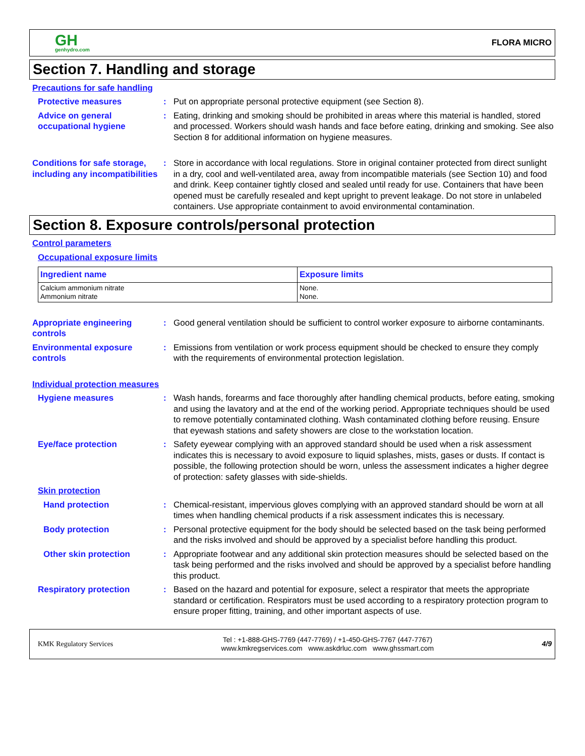GH
genhydro.com
FLORA MICRO
Section 7. Handling and storage
Precautions for safe handling
Protective measures : Put on appropriate personal protective equipment (see Section 8).
Advice on general occupational hygiene
: Eating, drinking and smoking should be prohibited in areas where this material is handled, stored and processed. Workers should wash hands and face before eating, drinking and smoking. See also Section 8 for additional information on hygiene measures.
Conditions for safe storage, including any incompatibilities
: Store in accordance with local regulations. Store in original container protected from direct sunlight in a dry, cool and well-ventilated area, away from incompatible materials (see Section 10) and food and drink. Keep container tightly closed and sealed until ready for use. Containers that have been opened must be carefully resealed and kept upright to prevent leakage. Do not store in unlabeled containers. Use appropriate containment to avoid environmental contamination.
Section 8. Exposure controls/personal protection
Control parameters
Occupational exposure limits
| Ingredient name | Exposure limits |
| --- | --- |
| Calcium ammonium nitrate Ammonium nitrate | None. None. |
Appropriate engineering controls
: Good general ventilation should be sufficient to control worker exposure to airborne contaminants.
Environmental exposure controls
: Emissions from ventilation or work process equipment should be checked to ensure they comply with the requirements of environmental protection legislation.
Individual protection measures
Hygiene measures : Wash hands, forearms and face thoroughly after handling chemical products, before eating, smoking and using the lavatory and at the end of the working period. Appropriate techniques should be used to remove potentially contaminated clothing. Wash contaminated clothing before reusing. Ensure that eyewash stations and safety showers are close to the workstation location.
Eye/face protection : Safety eyewear complying with an approved standard should be used when a risk assessment indicates this is necessary to avoid exposure to liquid splashes, mists, gases or dusts. If contact is possible, the following protection should be worn, unless the assessment indicates a higher degree of protection: safety glasses with side-shields.
Skin protection
Hand protection : Chemical-resistant, impervious gloves complying with an approved standard should be worn at all times when handling chemical products if a risk assessment indicates this is necessary.
Body protection : Personal protective equipment for the body should be selected based on the task being performed and the risks involved and should be approved by a specialist before handling this product.
Other skin protection : Appropriate footwear and any additional skin protection measures should be selected based on the task being performed and the risks involved and should be approved by a specialist before handling this product.
Respiratory protection : Based on the hazard and potential for exposure, select a respirator that meets the appropriate standard or certification. Respirators must be used according to a respiratory protection program to ensure proper fitting, training, and other important aspects of use.
KMK Regulatory Services Tel : +1-888-GHS-7769 (447-7769) / +1-450-GHS-7767 (447-7767)
www.kmkregservices.com www.askdrluc.com www.ghssmart.com 4/9